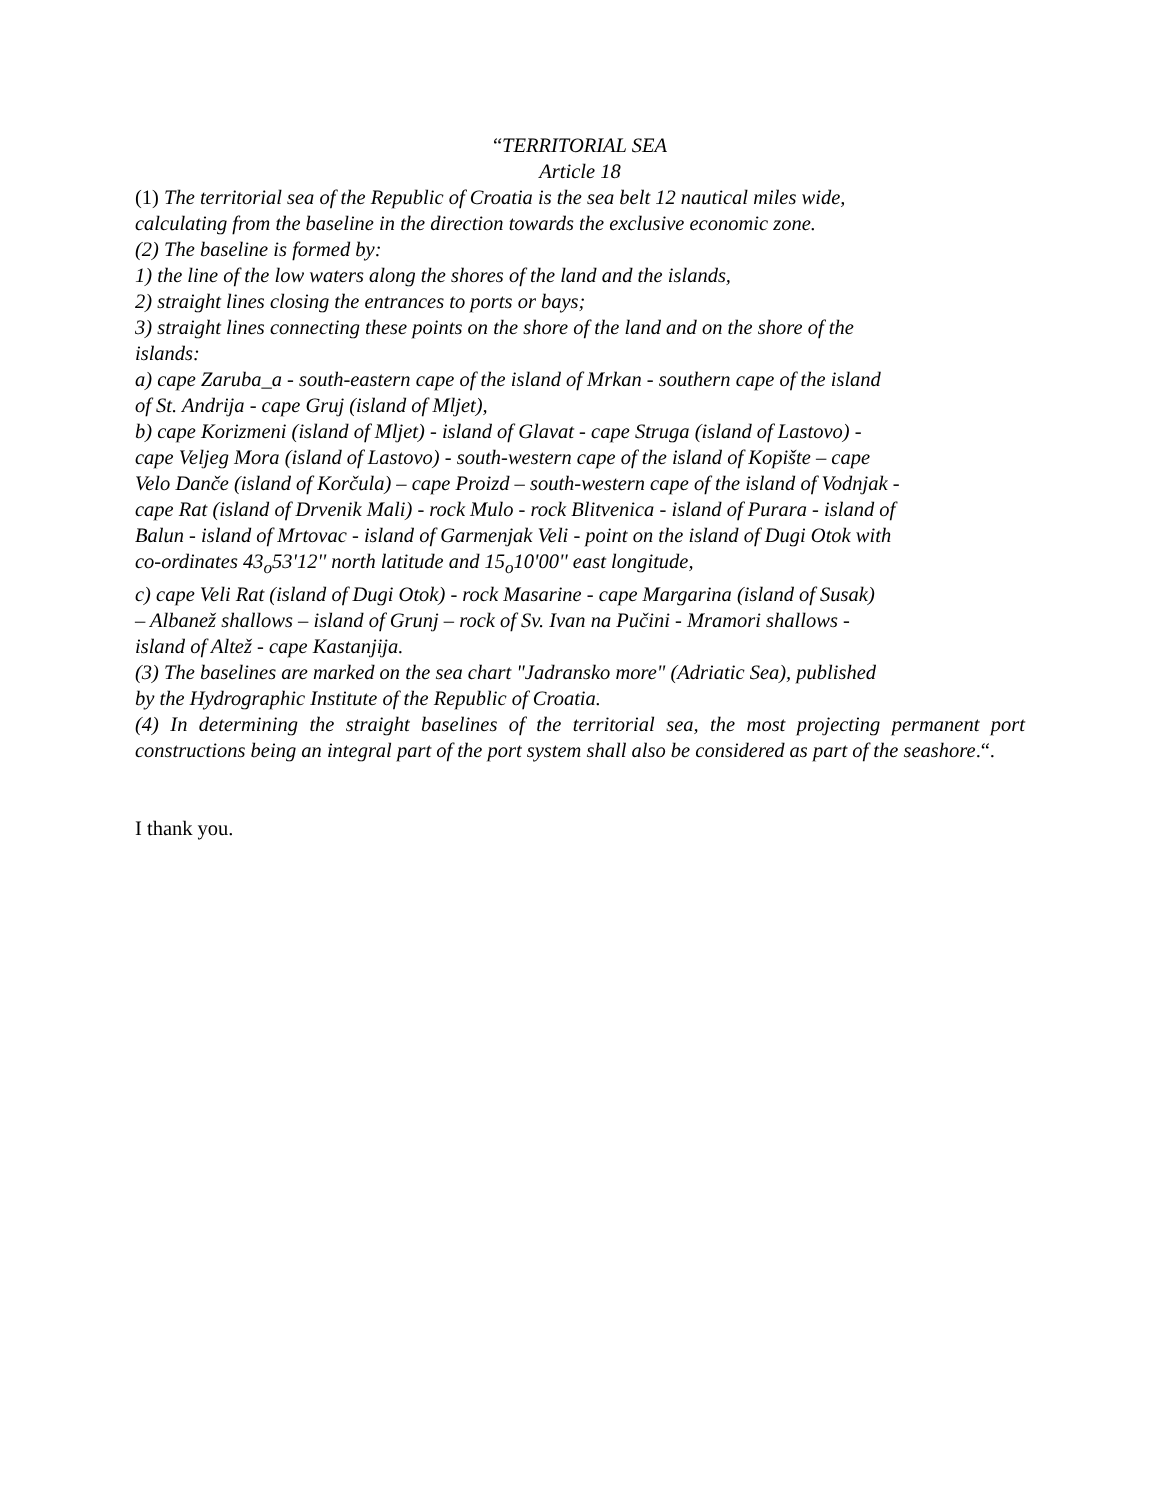“TERRITORIAL SEA
Article 18
(1) The territorial sea of the Republic of Croatia is the sea belt 12 nautical miles wide,
calculating from the baseline in the direction towards the exclusive economic zone.
(2) The baseline is formed by:
1) the line of the low waters along the shores of the land and the islands,
2) straight lines closing the entrances to ports or bays;
3) straight lines connecting these points on the shore of the land and on the shore of the
islands:
a) cape Zaruba_a - south-eastern cape of the island of Mrkan - southern cape of the island
of St. Andrija - cape Gruj (island of Mljet),
b) cape Korizmeni (island of Mljet) - island of Glavat - cape Struga (island of Lastovo) -
cape Veljeg Mora (island of Lastovo) - south-western cape of the island of Kopište – cape
Velo Danče (island of Korčula) – cape Proizd – south-western cape of the island of Vodnjak -
cape Rat (island of Drvenik Mali) - rock Mulo - rock Blitvenica - island of Purara - island of
Balun - island of Mrtovac - island of Garmenjak Veli - point on the island of Dugi Otok with
co-ordinates 43<sub>o</sub>53'12'' north latitude and 15<sub>o</sub>10'00'' east longitude,
c) cape Veli Rat (island of Dugi Otok) - rock Masarine - cape Margarina (island of Susak)
– Albanež shallows – island of Grunj – rock of Sv. Ivan na Pučini - Mramori shallows -
island of Altež - cape Kastanjija.
(3) The baselines are marked on the sea chart "Jadransko more" (Adriatic Sea), published
by the Hydrographic Institute of the Republic of Croatia.
(4) In determining the straight baselines of the territorial sea, the most projecting permanent port constructions being an integral part of the port system shall also be considered as part of the seashore.“.
I thank you.